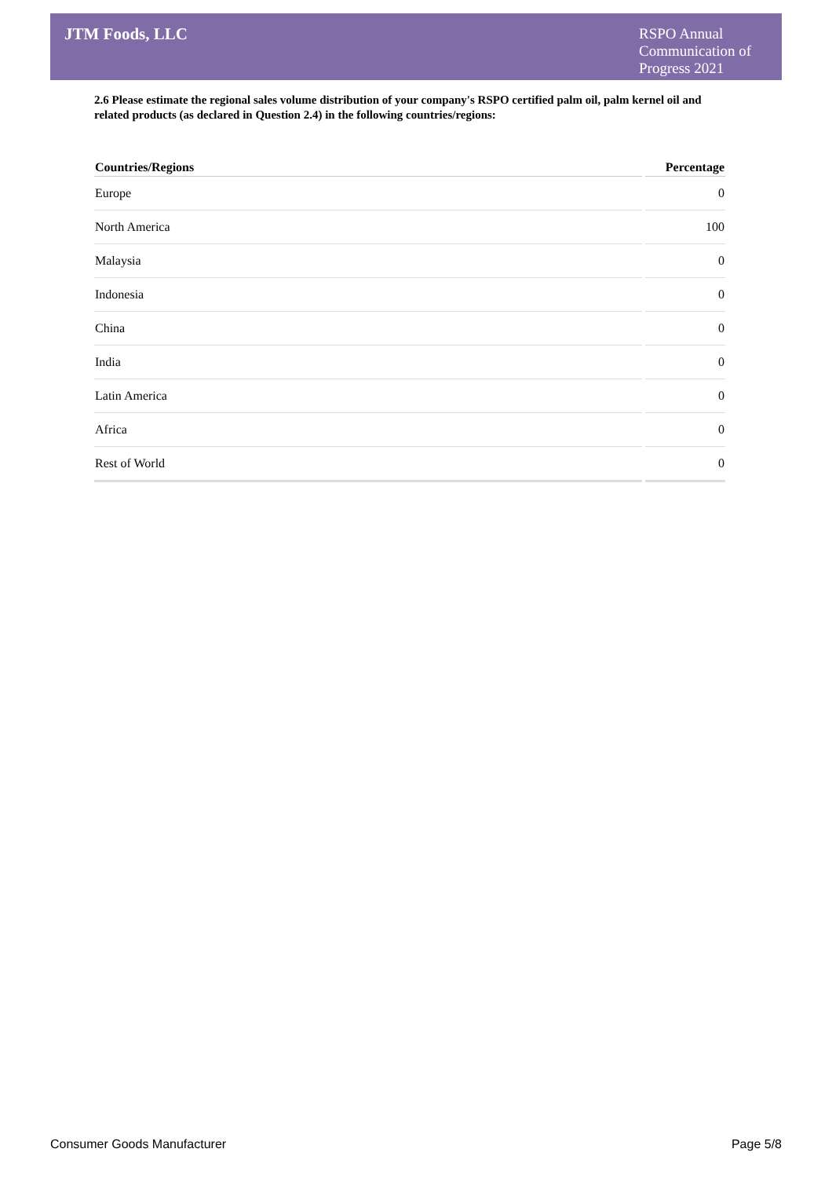JTM Foods, LLC
RSPO Annual Communication of Progress 2021
2.6 Please estimate the regional sales volume distribution of your company's RSPO certified palm oil, palm kernel oil and related products (as declared in Question 2.4) in the following countries/regions:
| Countries/Regions | Percentage |
| --- | --- |
| Europe | 0 |
| North America | 100 |
| Malaysia | 0 |
| Indonesia | 0 |
| China | 0 |
| India | 0 |
| Latin America | 0 |
| Africa | 0 |
| Rest of World | 0 |
Consumer Goods Manufacturer Page 5/8